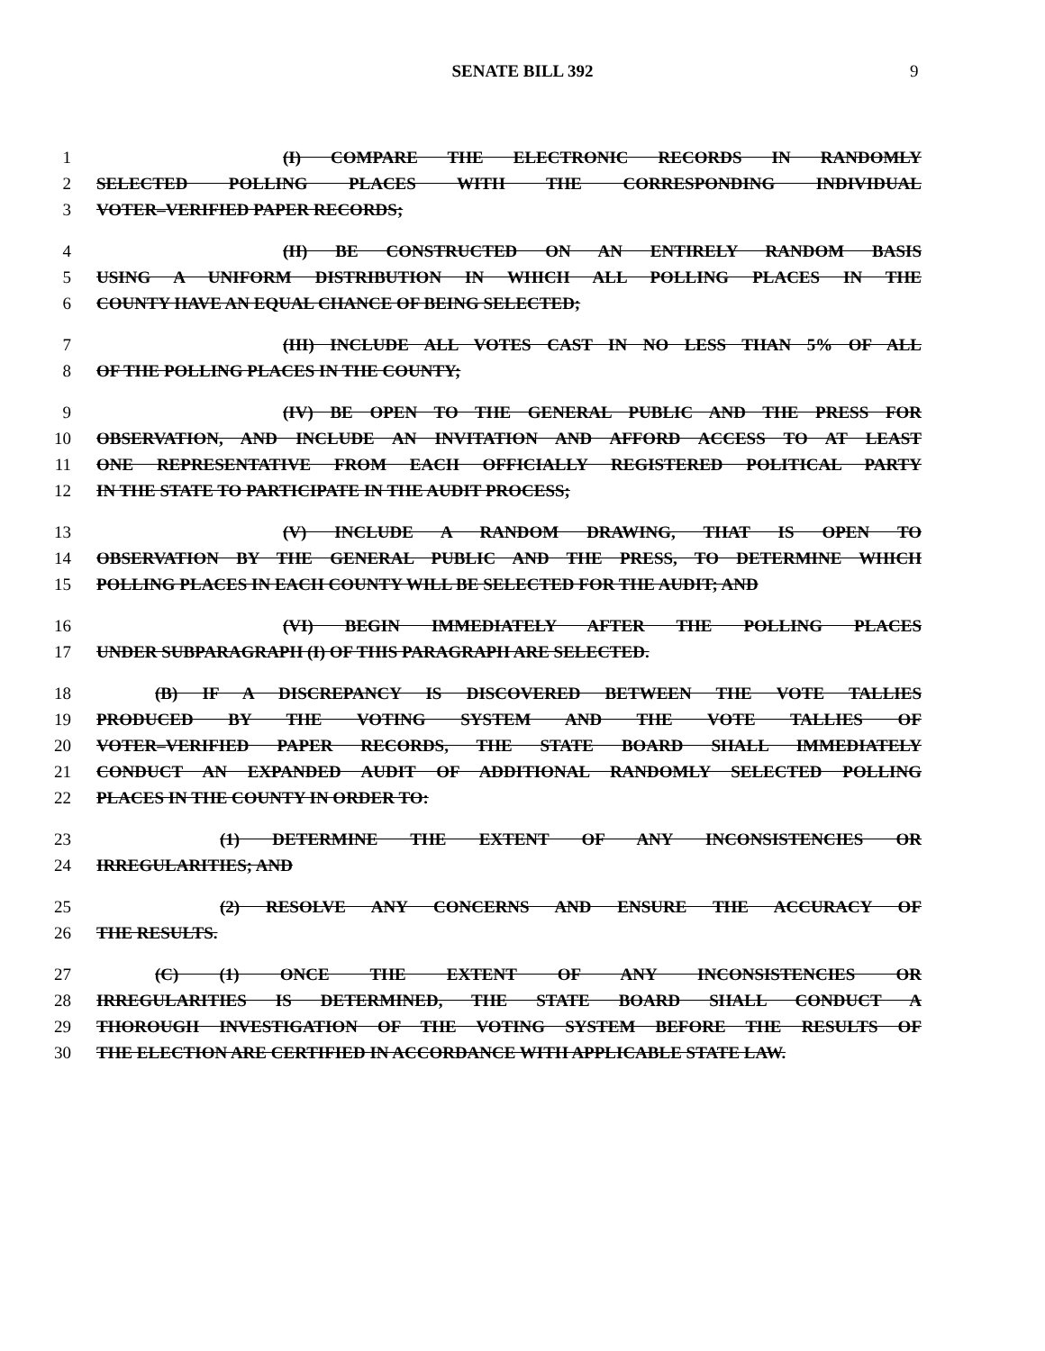SENATE BILL 392
9
1 (I) COMPARE THE ELECTRONIC RECORDS IN RANDOMLY
2 SELECTED POLLING PLACES WITH THE CORRESPONDING INDIVIDUAL
3 VOTER–VERIFIED PAPER RECORDS;
4 (II) BE CONSTRUCTED ON AN ENTIRELY RANDOM BASIS
5 USING A UNIFORM DISTRIBUTION IN WHICH ALL POLLING PLACES IN THE
6 COUNTY HAVE AN EQUAL CHANCE OF BEING SELECTED;
7 (III) INCLUDE ALL VOTES CAST IN NO LESS THAN 5% OF ALL
8 OF THE POLLING PLACES IN THE COUNTY;
9 (IV) BE OPEN TO THE GENERAL PUBLIC AND THE PRESS FOR
10 OBSERVATION, AND INCLUDE AN INVITATION AND AFFORD ACCESS TO AT LEAST
11 ONE REPRESENTATIVE FROM EACH OFFICIALLY REGISTERED POLITICAL PARTY
12 IN THE STATE TO PARTICIPATE IN THE AUDIT PROCESS;
13 (V) INCLUDE A RANDOM DRAWING, THAT IS OPEN TO
14 OBSERVATION BY THE GENERAL PUBLIC AND THE PRESS, TO DETERMINE WHICH
15 POLLING PLACES IN EACH COUNTY WILL BE SELECTED FOR THE AUDIT; AND
16 (VI) BEGIN IMMEDIATELY AFTER THE POLLING PLACES
17 UNDER SUBPARAGRAPH (I) OF THIS PARAGRAPH ARE SELECTED.
18 (B) IF A DISCREPANCY IS DISCOVERED BETWEEN THE VOTE TALLIES
19 PRODUCED BY THE VOTING SYSTEM AND THE VOTE TALLIES OF
20 VOTER–VERIFIED PAPER RECORDS, THE STATE BOARD SHALL IMMEDIATELY
21 CONDUCT AN EXPANDED AUDIT OF ADDITIONAL RANDOMLY SELECTED POLLING
22 PLACES IN THE COUNTY IN ORDER TO:
23 (1) DETERMINE THE EXTENT OF ANY INCONSISTENCIES OR
24 IRREGULARITIES; AND
25 (2) RESOLVE ANY CONCERNS AND ENSURE THE ACCURACY OF
26 THE RESULTS.
27 (C) (1) ONCE THE EXTENT OF ANY INCONSISTENCIES OR
28 IRREGULARITIES IS DETERMINED, THE STATE BOARD SHALL CONDUCT A
29 THOROUGH INVESTIGATION OF THE VOTING SYSTEM BEFORE THE RESULTS OF
30 THE ELECTION ARE CERTIFIED IN ACCORDANCE WITH APPLICABLE STATE LAW.